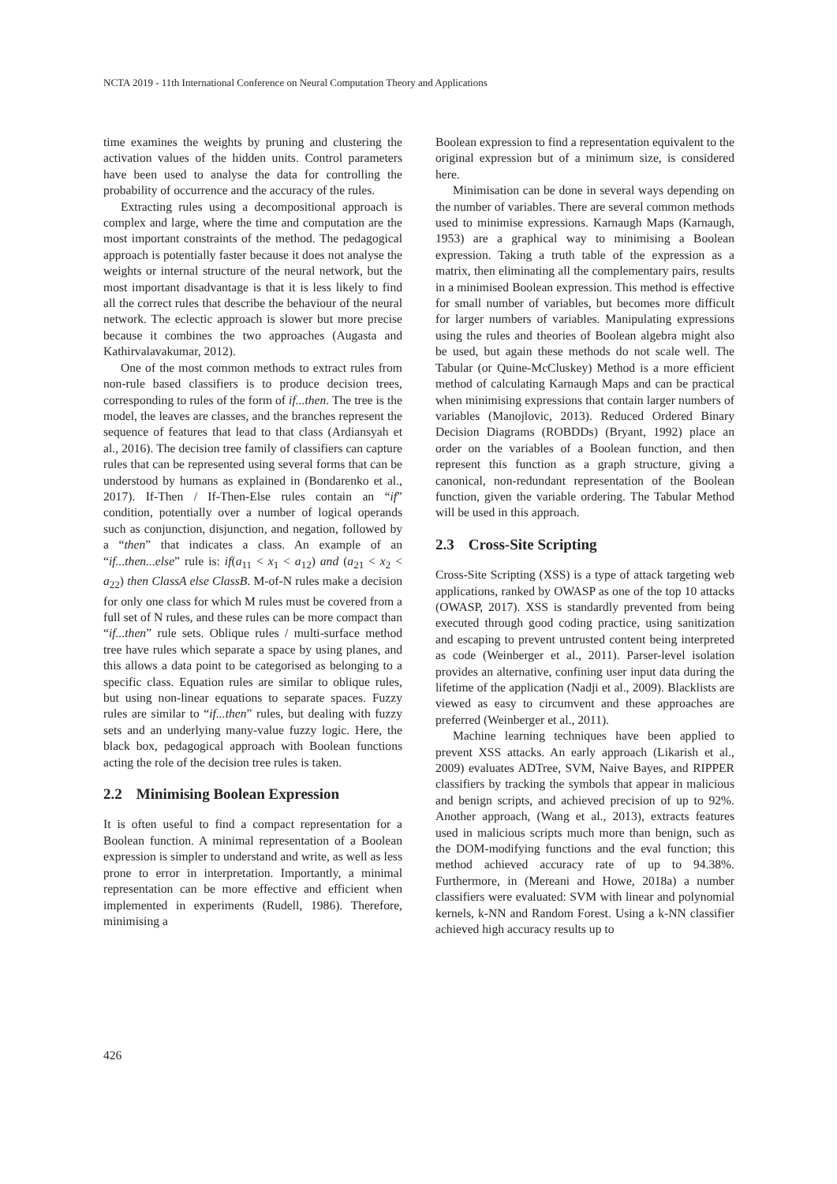NCTA 2019 - 11th International Conference on Neural Computation Theory and Applications
time examines the weights by pruning and clustering the activation values of the hidden units. Control parameters have been used to analyse the data for controlling the probability of occurrence and the accuracy of the rules.
Extracting rules using a decompositional approach is complex and large, where the time and computation are the most important constraints of the method. The pedagogical approach is potentially faster because it does not analyse the weights or internal structure of the neural network, but the most important disadvantage is that it is less likely to find all the correct rules that describe the behaviour of the neural network. The eclectic approach is slower but more precise because it combines the two approaches (Augasta and Kathirvalavakumar, 2012).
One of the most common methods to extract rules from non-rule based classifiers is to produce decision trees, corresponding to rules of the form of if...then. The tree is the model, the leaves are classes, and the branches represent the sequence of features that lead to that class (Ardiansyah et al., 2016). The decision tree family of classifiers can capture rules that can be represented using several forms that can be understood by humans as explained in (Bondarenko et al., 2017). If-Then / If-Then-Else rules contain an “if” condition, potentially over a number of logical operands such as conjunction, disjunction, and negation, followed by a “then” that indicates a class. An example of an “if...then...else” rule is: if(a<sub>11</sub> < x<sub>1</sub> < a<sub>12</sub>) and (a<sub>21</sub> < x<sub>2</sub> < a<sub>22</sub>) then ClassA else ClassB. M-of-N rules make a decision for only one class for which M rules must be covered from a full set of N rules, and these rules can be more compact than “if...then” rule sets. Oblique rules / multi-surface method tree have rules which separate a space by using planes, and this allows a data point to be categorised as belonging to a specific class. Equation rules are similar to oblique rules, but using non-linear equations to separate spaces. Fuzzy rules are similar to “if...then” rules, but dealing with fuzzy sets and an underlying many-value fuzzy logic. Here, the black box, pedagogical approach with Boolean functions acting the role of the decision tree rules is taken.
2.2 Minimising Boolean Expression
It is often useful to find a compact representation for a Boolean function. A minimal representation of a Boolean expression is simpler to understand and write, as well as less prone to error in interpretation. Importantly, a minimal representation can be more effective and efficient when implemented in experiments (Rudell, 1986). Therefore, minimising a
Boolean expression to find a representation equivalent to the original expression but of a minimum size, is considered here.
Minimisation can be done in several ways depending on the number of variables. There are several common methods used to minimise expressions. Karnaugh Maps (Karnaugh, 1953) are a graphical way to minimising a Boolean expression. Taking a truth table of the expression as a matrix, then eliminating all the complementary pairs, results in a minimised Boolean expression. This method is effective for small number of variables, but becomes more difficult for larger numbers of variables. Manipulating expressions using the rules and theories of Boolean algebra might also be used, but again these methods do not scale well. The Tabular (or Quine-McCluskey) Method is a more efficient method of calculating Karnaugh Maps and can be practical when minimising expressions that contain larger numbers of variables (Manojlovic, 2013). Reduced Ordered Binary Decision Diagrams (ROBDDs) (Bryant, 1992) place an order on the variables of a Boolean function, and then represent this function as a graph structure, giving a canonical, non-redundant representation of the Boolean function, given the variable ordering. The Tabular Method will be used in this approach.
2.3 Cross-Site Scripting
Cross-Site Scripting (XSS) is a type of attack targeting web applications, ranked by OWASP as one of the top 10 attacks (OWASP, 2017). XSS is standardly prevented from being executed through good coding practice, using sanitization and escaping to prevent untrusted content being interpreted as code (Weinberger et al., 2011). Parser-level isolation provides an alternative, confining user input data during the lifetime of the application (Nadji et al., 2009). Blacklists are viewed as easy to circumvent and these approaches are preferred (Weinberger et al., 2011).
Machine learning techniques have been applied to prevent XSS attacks. An early approach (Likarish et al., 2009) evaluates ADTree, SVM, Naive Bayes, and RIPPER classifiers by tracking the symbols that appear in malicious and benign scripts, and achieved precision of up to 92%. Another approach, (Wang et al., 2013), extracts features used in malicious scripts much more than benign, such as the DOM-modifying functions and the eval function; this method achieved accuracy rate of up to 94.38%. Furthermore, in (Mereani and Howe, 2018a) a number classifiers were evaluated: SVM with linear and polynomial kernels, k-NN and Random Forest. Using a k-NN classifier achieved high accuracy results up to
426